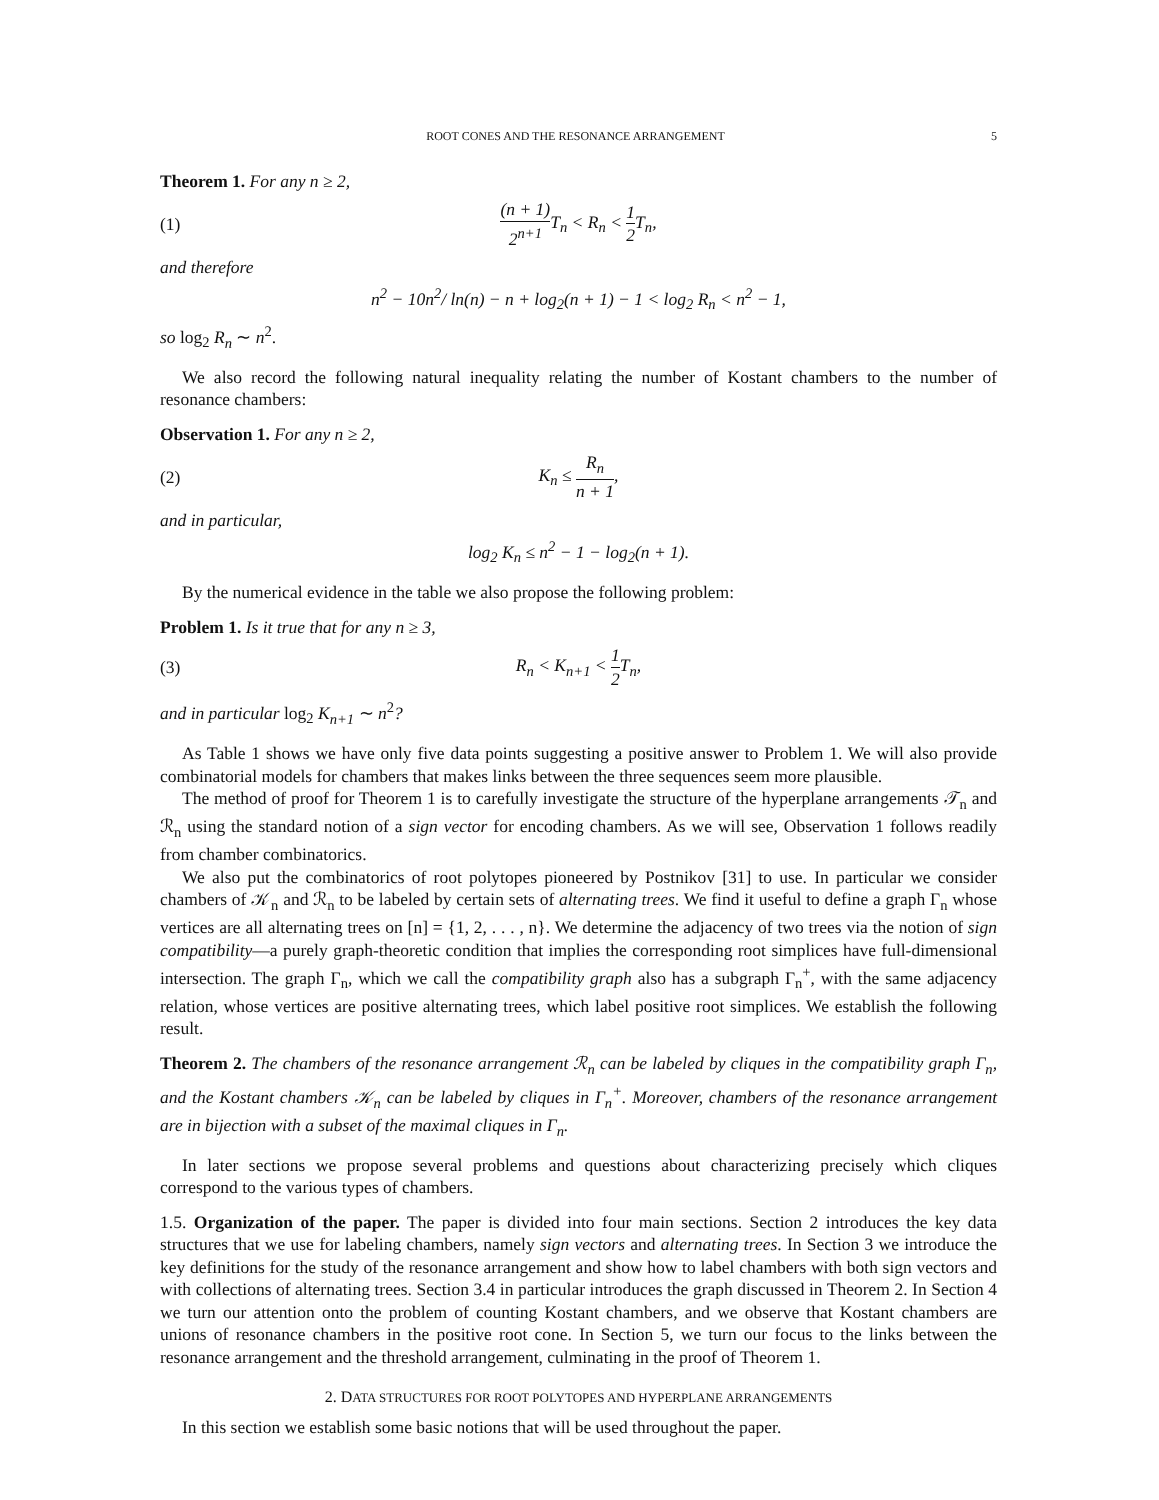ROOT CONES AND THE RESONANCE ARRANGEMENT 5
Theorem 1. For any n ≥ 2,
(1) (n + 1) 2<sup>n+1</sup> T<sub>n</sub> < R<sub>n</sub> < 1 2 T<sub>n</sub>,
and therefore
n<sup>2</sup> − 10n<sup>2</sup>/ ln(n) − n + log<sub>2</sub>(n + 1) − 1 < log<sub>2</sub> R<sub>n</sub> < n<sup>2</sup> − 1,
so log<sub>2</sub> R<sub>n</sub> ∼ n<sup>2</sup>.
We also record the following natural inequality relating the number of Kostant chambers to the number of resonance chambers:
Observation 1. For any n ≥ 2,
(2) K<sub>n</sub> ≤ R<sub>n</sub> n + 1,
and in particular,
log<sub>2</sub> K<sub>n</sub> ≤ n<sup>2</sup> − 1 − log<sub>2</sub>(n + 1).
By the numerical evidence in the table we also propose the following problem:
Problem 1. Is it true that for any n ≥ 3,
(3) R<sub>n</sub> < K<sub>n+1</sub> < 1 2 T<sub>n</sub>,
and in particular log<sub>2</sub> K<sub>n+1</sub> ∼ n<sup>2</sup>?
As Table 1 shows we have only five data points suggesting a positive answer to Problem 1. We will also provide combinatorial models for chambers that makes links between the three sequences seem more plausible.
The method of proof for Theorem 1 is to carefully investigate the structure of the hyperplane arrangements 𝒯<sub>n</sub> and ℛ<sub>n</sub> using the standard notion of a sign vector for encoding chambers. As we will see, Observation 1 follows readily from chamber combinatorics.
We also put the combinatorics of root polytopes pioneered by Postnikov [31] to use. In particular we consider chambers of 𝒦<sub>n</sub> and ℛ<sub>n</sub> to be labeled by certain sets of alternating trees. We find it useful to define a graph Γ<sub>n</sub> whose vertices are all alternating trees on [n] = {1, 2, . . . , n}. We determine the adjacency of two trees via the notion of sign compatibility—a purely graph-theoretic condition that implies the corresponding root simplices have full-dimensional intersection. The graph Γ<sub>n</sub>, which we call the compatibility graph also has a subgraph Γ<sub>n</sub><sup>+</sup>, with the same adjacency relation, whose vertices are positive alternating trees, which label positive root simplices. We establish the following result.
Theorem 2. The chambers of the resonance arrangement ℛ<sub>n</sub> can be labeled by cliques in the compatibility graph Γ<sub>n</sub>, and the Kostant chambers 𝒦<sub>n</sub> can be labeled by cliques in Γ<sub>n</sub><sup>+</sup>. Moreover, chambers of the resonance arrangement are in bijection with a subset of the maximal cliques in Γ<sub>n</sub>.
In later sections we propose several problems and questions about characterizing precisely which cliques correspond to the various types of chambers.
1.5. Organization of the paper. The paper is divided into four main sections. Section 2 introduces the key data structures that we use for labeling chambers, namely sign vectors and alternating trees. In Section 3 we introduce the key definitions for the study of the resonance arrangement and show how to label chambers with both sign vectors and with collections of alternating trees. Section 3.4 in particular introduces the graph discussed in Theorem 2. In Section 4 we turn our attention onto the problem of counting Kostant chambers, and we observe that Kostant chambers are unions of resonance chambers in the positive root cone. In Section 5, we turn our focus to the links between the resonance arrangement and the threshold arrangement, culminating in the proof of Theorem 1.
2. DATA STRUCTURES FOR ROOT POLYTOPES AND HYPERPLANE ARRANGEMENTS
In this section we establish some basic notions that will be used throughout the paper.